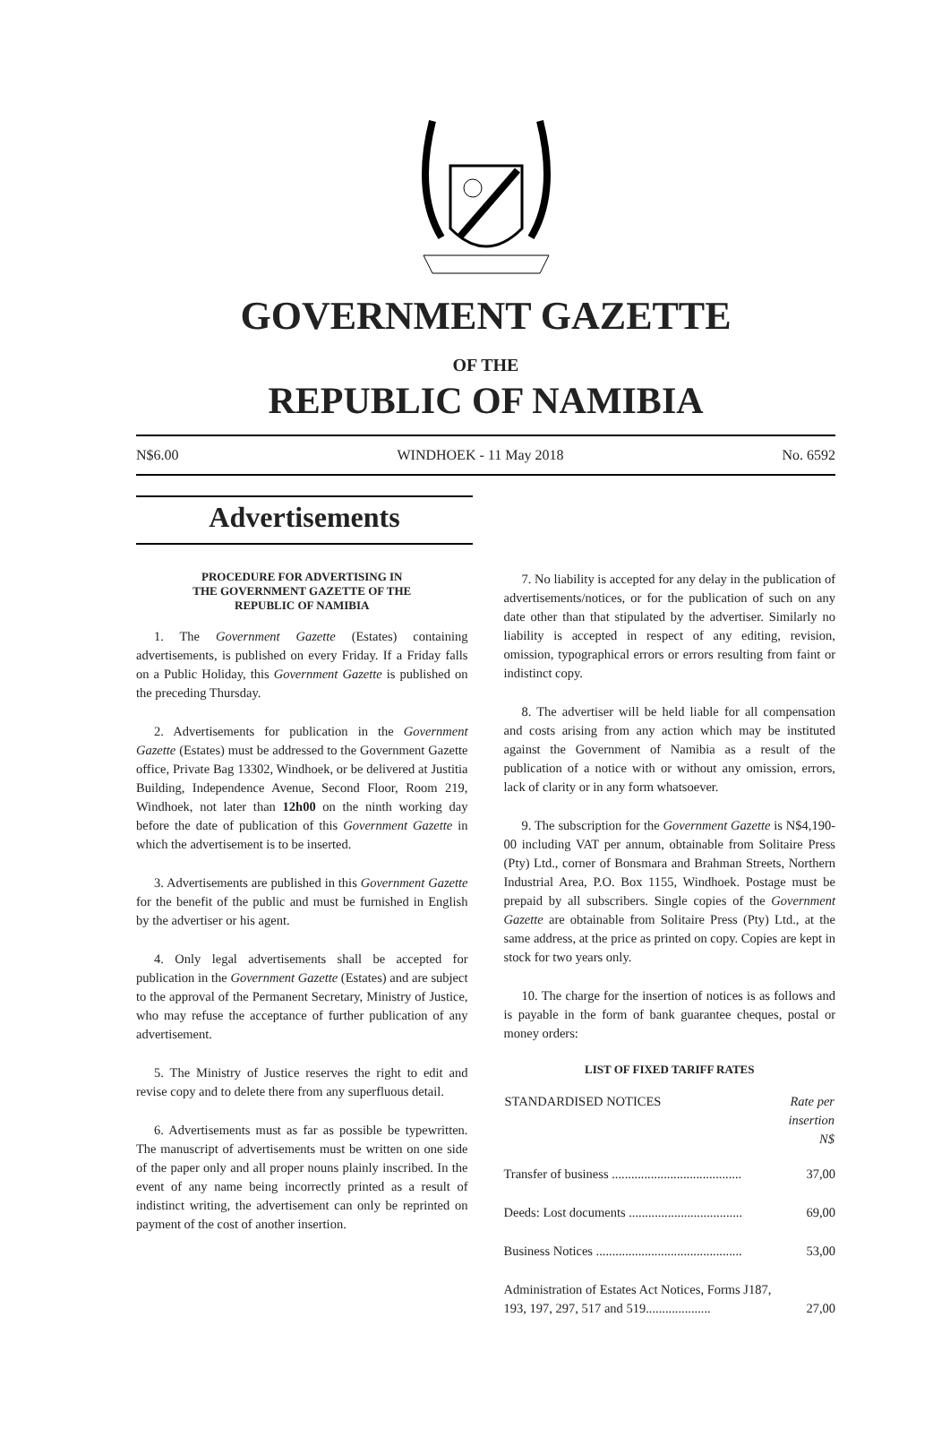GOVERNMENT GAZETTE
OF THE
REPUBLIC OF NAMIBIA
N$6.00 WINDHOEK - 11 May 2018 No. 6592
Advertisements
PROCEDURE FOR ADVERTISING IN
THE GOVERNMENT GAZETTE OF THE
REPUBLIC OF NAMIBIA
1. The Government Gazette (Estates) containing advertisements, is published on every Friday. If a Friday falls on a Public Holiday, this Government Gazette is published on the preceding Thursday.
2. Advertisements for publication in the Government Gazette (Estates) must be addressed to the Government Gazette office, Private Bag 13302, Windhoek, or be delivered at Justitia Building, Independence Avenue, Second Floor, Room 219, Windhoek, not later than 12h00 on the ninth working day before the date of publication of this Government Gazette in which the advertisement is to be inserted.
3. Advertisements are published in this Government Gazette for the benefit of the public and must be furnished in English by the advertiser or his agent.
4. Only legal advertisements shall be accepted for publication in the Government Gazette (Estates) and are subject to the approval of the Permanent Secretary, Ministry of Justice, who may refuse the acceptance of further publication of any advertisement.
5. The Ministry of Justice reserves the right to edit and revise copy and to delete there from any superfluous detail.
6. Advertisements must as far as possible be typewritten. The manuscript of advertisements must be written on one side of the paper only and all proper nouns plainly inscribed. In the event of any name being incorrectly printed as a result of indistinct writing, the advertisement can only be reprinted on payment of the cost of another insertion.
7. No liability is accepted for any delay in the publication of advertisements/notices, or for the publication of such on any date other than that stipulated by the advertiser. Similarly no liability is accepted in respect of any editing, revision, omission, typographical errors or errors resulting from faint or indistinct copy.
8. The advertiser will be held liable for all compensation and costs arising from any action which may be instituted against the Government of Namibia as a result of the publication of a notice with or without any omission, errors, lack of clarity or in any form whatsoever.
9. The subscription for the Government Gazette is N$4,190-00 including VAT per annum, obtainable from Solitaire Press (Pty) Ltd., corner of Bonsmara and Brahman Streets, Northern Industrial Area, P.O. Box 1155, Windhoek. Postage must be prepaid by all subscribers. Single copies of the Government Gazette are obtainable from Solitaire Press (Pty) Ltd., at the same address, at the price as printed on copy. Copies are kept in stock for two years only.
10. The charge for the insertion of notices is as follows and is payable in the form of bank guarantee cheques, postal or money orders:
LIST OF FIXED TARIFF RATES
| STANDARDISED NOTICES | Rate per insertion N$ |
| --- | --- |
| Transfer of business ........................................ | 37,00 |
| Deeds: Lost documents ................................... | 69,00 |
| Business Notices ............................................. | 53,00 |
| Administration of Estates Act Notices, Forms J187, 193, 197, 297, 517 and 519.................... | 27,00 |